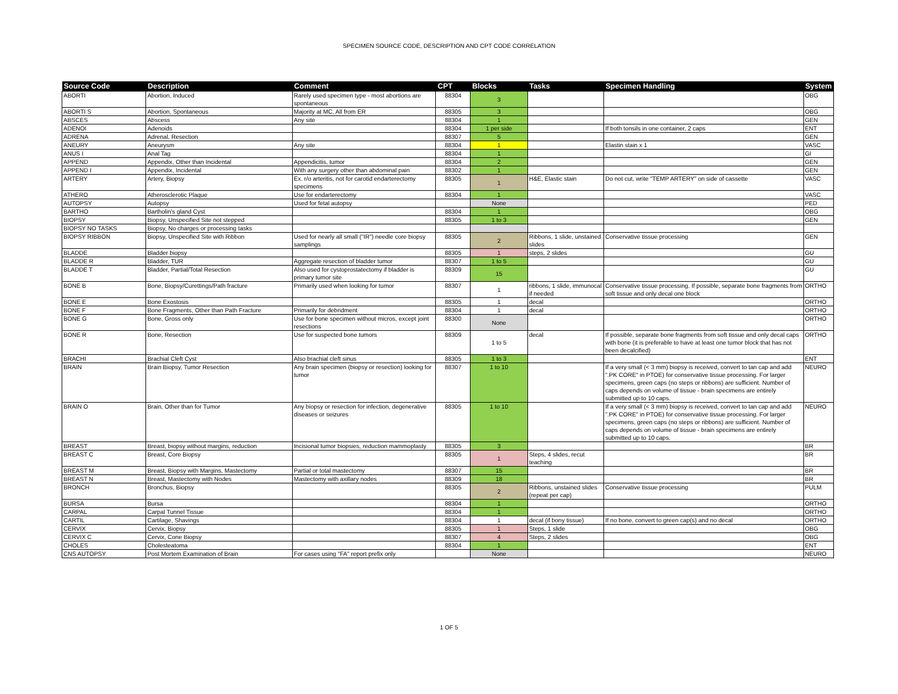SPECIMEN SOURCE CODE, DESCRIPTION AND CPT CODE CORRELATION
| Source Code | Description | Comment | CPT | Blocks | Tasks | Specimen Handling | System |
| --- | --- | --- | --- | --- | --- | --- | --- |
| ABORTI | Abortion, Induced | Rarely used specimen type - most abortions are spontaneous | 88304 | 3 | | | OBG |
| ABORTI S | Abortion, Spontaneous | Majority at MC, All from ER | 88305 | 3 | | | OBG |
| ABSCES | Abscess | Any site | 88304 | 1 | | | GEN |
| ADENOI | Adenoids | | 88304 | 1 per side | | If both tonsils in one container, 2 caps | ENT |
| ADRENA | Adrenal, Resection | | 88307 | 5 | | | GEN |
| ANEURY | Aneurysm | Any site | 88304 | 1 | | Elastin stain x 1 | VASC |
| ANUS I | Anal Tag | | 88304 | 1 | | | GI |
| APPEND | Appendix, Other than Incidental | Appendicitis, tumor | 88304 | 2 | | | GEN |
| APPEND I | Appendix, Incidental | With any surgery other than abdominal pain | 88302 | 1 | | | GEN |
| ARTERY | Artery, Biopsy | Ex. r/o arteritis, not for carotid endarterectomy specimens | 88305 | 1 | H&E, Elastic stain | Do not cut, write "TEMP ARTERY" on side of cassette | VASC |
| ATHERO | Atherosclerotic Plaque | Use for endarterectomy | 88304 | 1 | | | VASC |
| AUTOPSY | Autopsy | Used for fetal autopsy | | None | | | PED |
| BARTHO | Bartholin's gland Cyst | | 88304 | 1 | | | OBG |
| BIOPSY | Biopsy, Unspecified Site not stepped | | 88305 | 1 to 3 | | | GEN |
| BIOPSY NO TASKS | Biopsy, No charges or processing tasks | | | | | | |
| BIOPSY RIBBON | Biopsy, Unspecified Site with Ribbon | Used for nearly all small ("IR") needle core biopsy samplings | 88305 | 2 | Ribbons, 1 slide, unstained slides | Conservative tissue processing | GEN |
| BLADDE | Bladder biopsy | | 88305 | 1 | steps, 2 slides | | GU |
| BLADDE R | Bladder, TUR | Aggregate resection of bladder tumor | 88307 | 1 to 5 | | | GU |
| BLADDE T | Bladder, Partial/Total Resection | Also used for cystoprostatectomy if bladder is primary tumor site | 88309 | 15 | | | GU |
| BONE B | Bone, Biopsy/Curettings/Path fracture | Primarily used when looking for tumor | 88307 | 1 | ribbons, 1 slide, immunocal if needed | Conservative tissue processing. If possible, separate bone fragments from soft tissue and only decal one block | ORTHO |
| BONE E | Bone Exostosis | | 88305 | 1 | decal | | ORTHO |
| BONE F | Bone Fragments, Other than Path Fracture | Primarily for debridment | 88304 | 1 | decal | | ORTHO |
| BONE G | Bone, Gross only | Use for bone specimen without micros, except joint resections | 88300 | None | | | ORTHO |
| BONE R | Bone, Resection | Use for suspected bone tumors | 88309 | 1 to 5 | decal | If possible, separate bone fragments from soft tissue and only decal caps with bone (it is preferable to have at least one tumor block that has not been decalcified) | ORTHO |
| BRACHI | Brachial Cleft Cyst | Also brachial cleft sinus | 88305 | 1 to 3 | | | ENT |
| BRAIN | Brain Biopsy, Tumor Resection | Any brain specimen (biopsy or resection) looking for tumor | 88307 | 1 to 10 | | If a very small (< 3 mm) biopsy is received, convert to tan cap and add ".PK CORE" in PTOE) for conservative tissue processing. For larger specimens, green caps (no steps or ribbons) are sufficient. Number of caps depends on volume of tissue - brain specimens are entirely submitted up to 10 caps. | NEURO |
| BRAIN O | Brain, Other than for Tumor | Any biopsy or resection for infection, degenerative diseases or seizures | 88305 | 1 to 10 | | If a very small (< 3 mm) biopsy is received, convert to tan cap and add ".PK CORE" in PTOE) for conservative tissue processing. For larger specimens, green caps (no steps or ribbons) are sufficient. Number of caps depends on volume of tissue - brain specimens are entirely submitted up to 10 caps. | NEURO |
| BREAST | Breast, biopsy without margins, reduction | Incisional tumor biopsies, reduction mammoplasty | 88305 | 3 | | | BR |
| BREAST C | Breast, Core Biopsy | | 88305 | 1 | Steps, 4 slides, recut teaching | | BR |
| BREAST M | Breast, Biopsy with Margins, Mastectomy | Partial or total mastectomy | 88307 | 15 | | | BR |
| BREAST N | Breast, Mastectomy with Nodes | Mastectomy with axillary nodes | 88309 | 18 | | | BR |
| BRONCH | Bronchus, Biopsy | | 88305 | 2 | Ribbons, unstained slides (repeat per cap) | Conservative tissue processing | PULM |
| BURSA | Bursa | | 88304 | 1 | | | ORTHO |
| CARPAL | Carpal Tunnel Tissue | | 88304 | 1 | | | ORTHO |
| CARTIL | Cartilage, Shavings | | 88304 | 1 | decal (if bony tissue) | If no bone, convert to green cap(s) and no decal | ORTHO |
| CERVIX | Cervix, Biopsy | | 88305 | 1 | Steps, 1 slide | | OBG |
| CERVIX C | Cervix, Cone Biopsy | | 88307 | 4 | Steps, 2 slides | | OBG |
| CHOLES | Cholesteatoma | | 88304 | 1 | | | ENT |
| CNS AUTOPSY | Post Mortem Examination of Brain | For cases using "FA" report prefix only | | None | | | NEURO |
1 OF 5